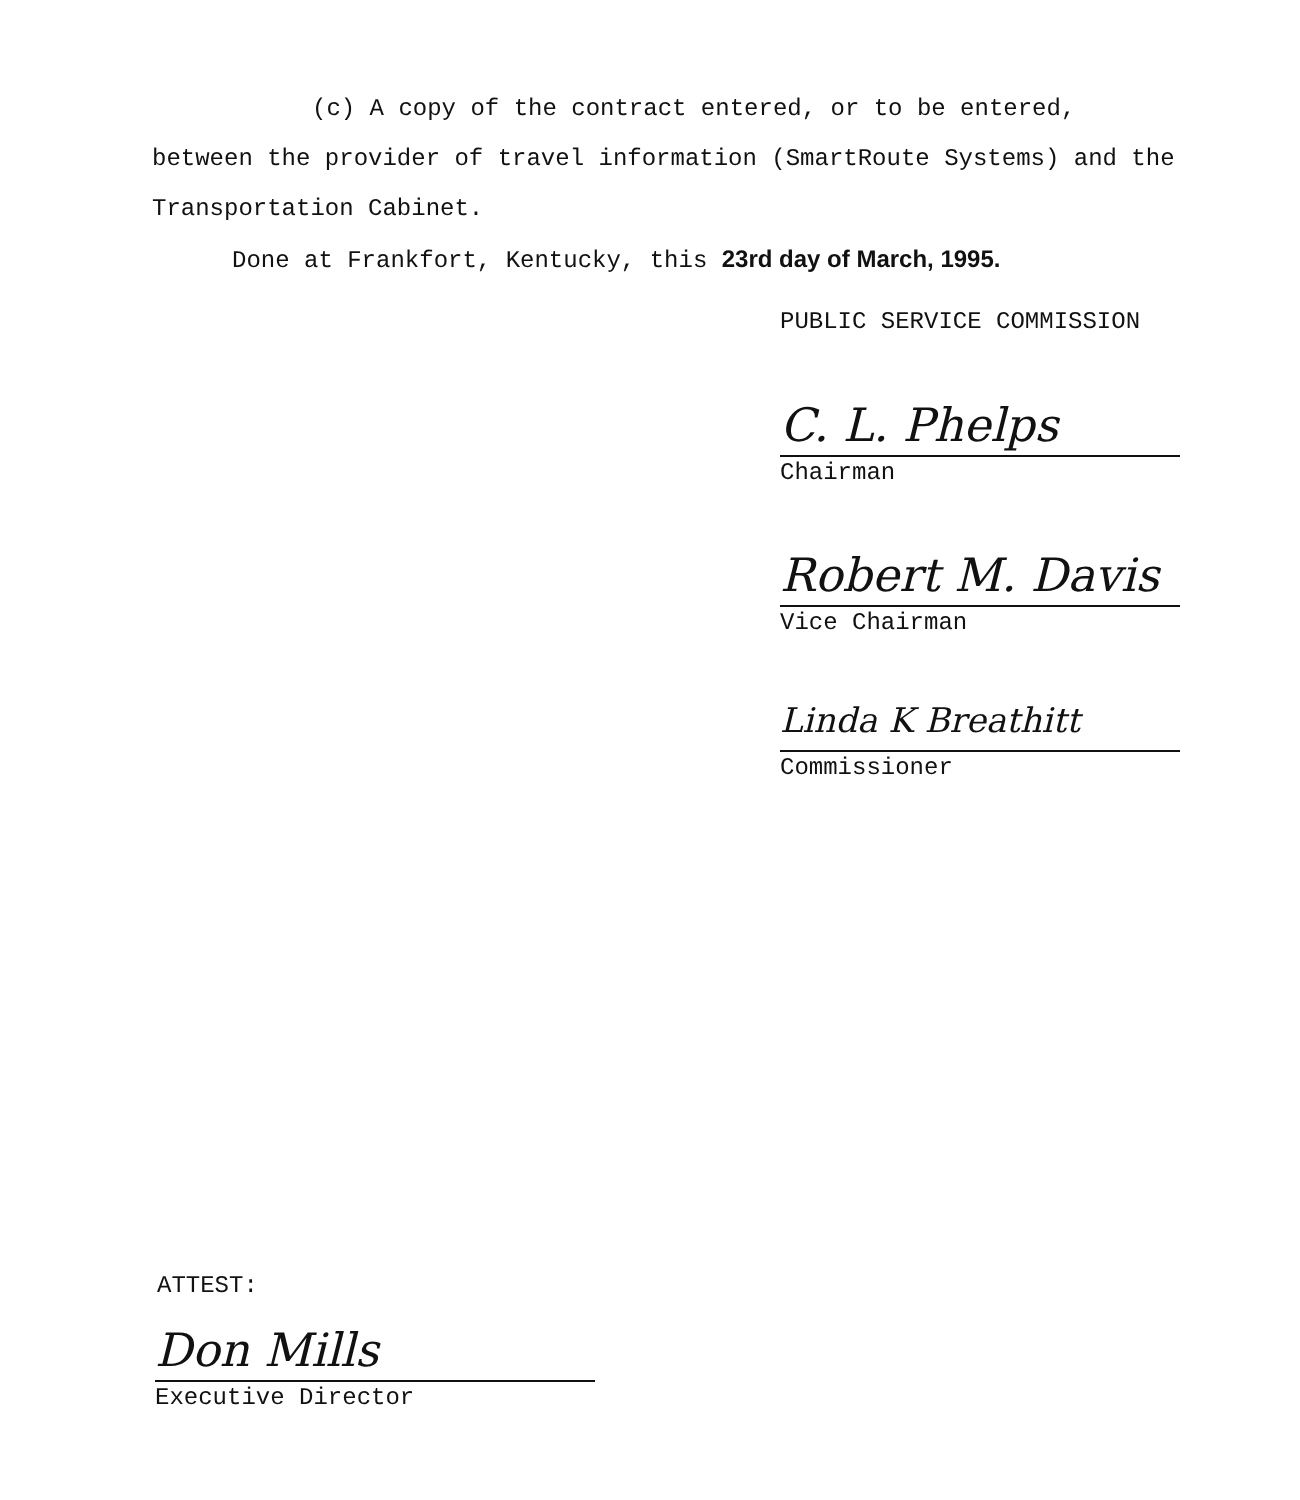(c) A copy of the contract entered, or to be entered, between the provider of travel information (SmartRoute Systems) and the Transportation Cabinet.
Done at Frankfort, Kentucky, this 23rd day of March, 1995.
PUBLIC SERVICE COMMISSION
C. L. Phelps
Chairman
Robert M. Davis
Vice Chairman
Linda K Breathitt
Commissioner
ATTEST:
Don Mills
Executive Director